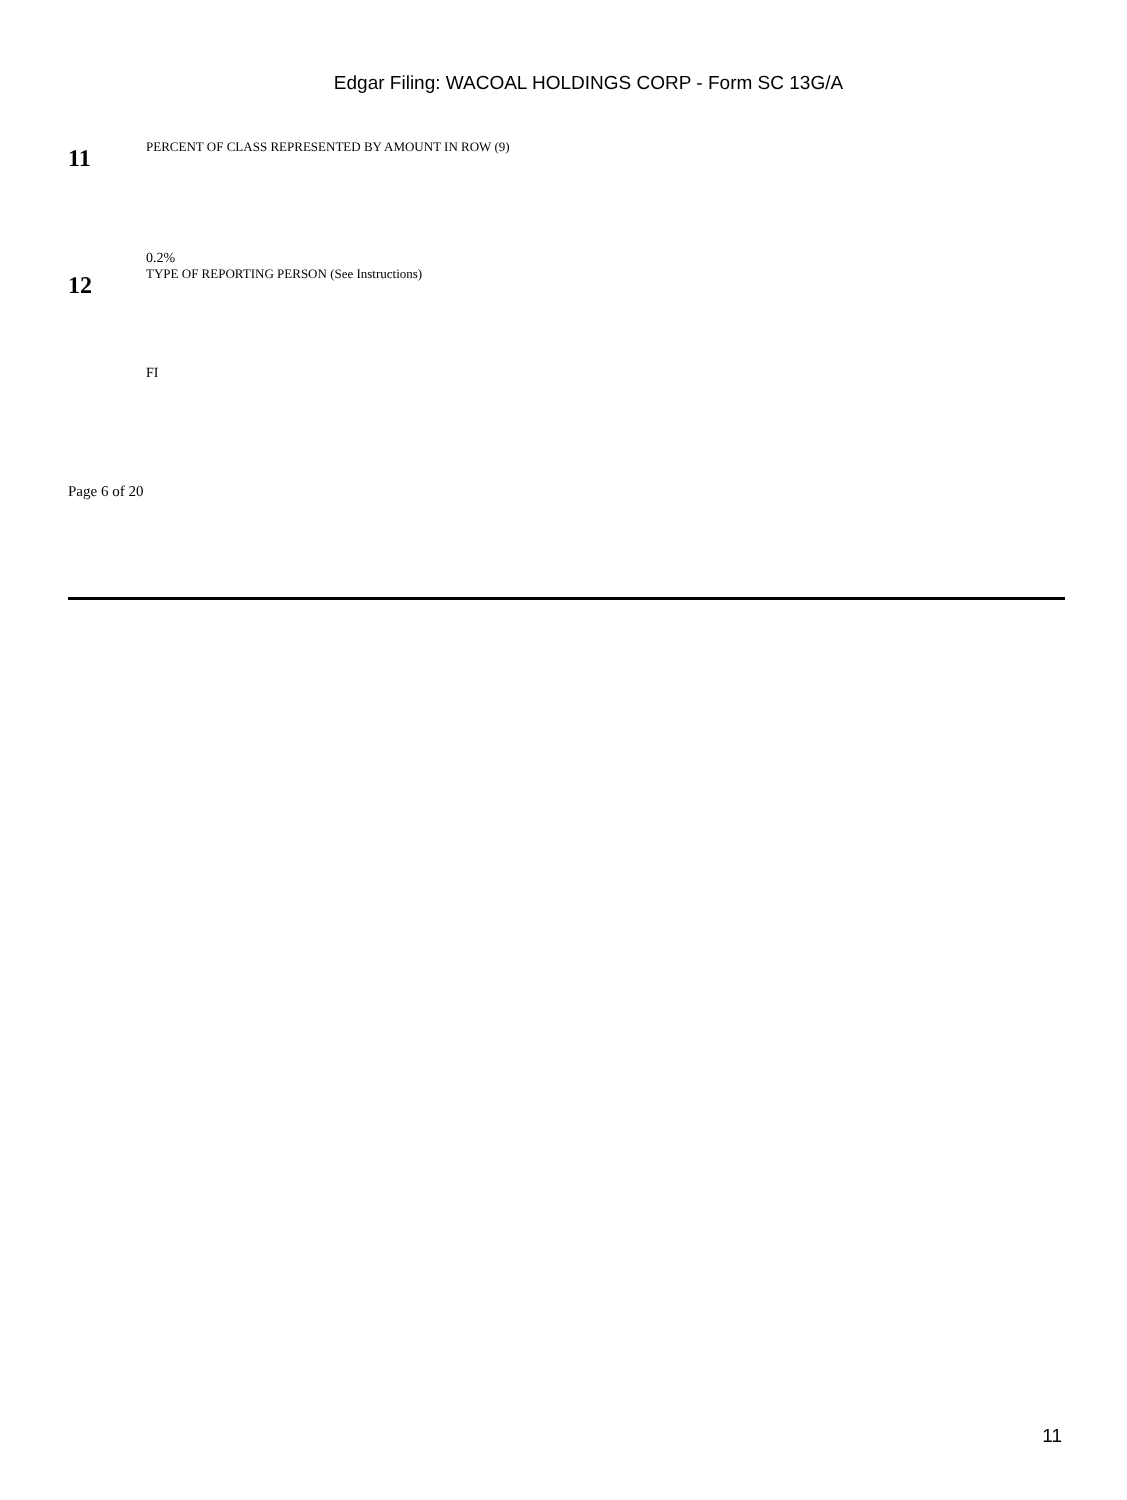Edgar Filing: WACOAL HOLDINGS CORP - Form SC 13G/A
11
PERCENT OF CLASS REPRESENTED BY AMOUNT IN ROW (9)
0.2%
12
TYPE OF REPORTING PERSON (See Instructions)
FI
Page 6 of 20
11